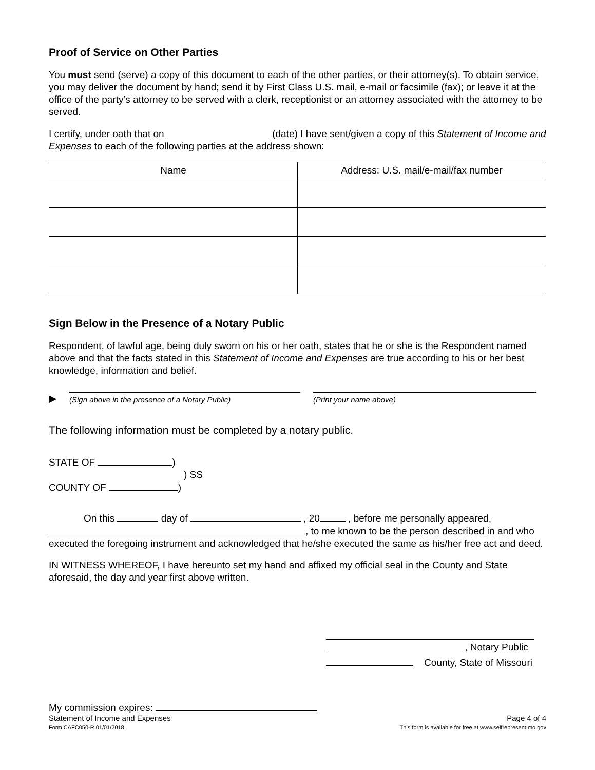Proof of Service on Other Parties
You must send (serve) a copy of this document to each of the other parties, or their attorney(s). To obtain service, you may deliver the document by hand; send it by First Class U.S. mail, e-mail or facsimile (fax); or leave it at the office of the party’s attorney to be served with a clerk, receptionist or an attorney associated with the attorney to be served.
I certify, under oath that on (date) I have sent/given a copy of this Statement of Income and Expenses to each of the following parties at the address shown:
| Name | Address: U.S. mail/e-mail/fax number |
| --- | --- |
Sign Below in the Presence of a Notary Public
Respondent, of lawful age, being duly sworn on his or her oath, states that he or she is the Respondent named above and that the facts stated in this Statement of Income and Expenses are true according to his or her best knowledge, information and belief.
▶
(Sign above in the presence of a Notary Public) (Print your name above)
The following information must be completed by a notary public.
STATE OF )
) SS
COUNTY OF )
On this day of , 20 , before me personally appeared,
, to me known to be the person described in and who executed the foregoing instrument and acknowledged that he/she executed the same as his/her free act and deed.
IN WITNESS WHEREOF, I have hereunto set my hand and affixed my official seal in the County and State aforesaid, the day and year first above written.
, Notary Public
County, State of Missouri
My commission expires:
Statement of Income and Expenses
Form CAFC050-R 01/01/2018
Page 4 of 4
This form is available for free at www.selfrepresent.mo.gov